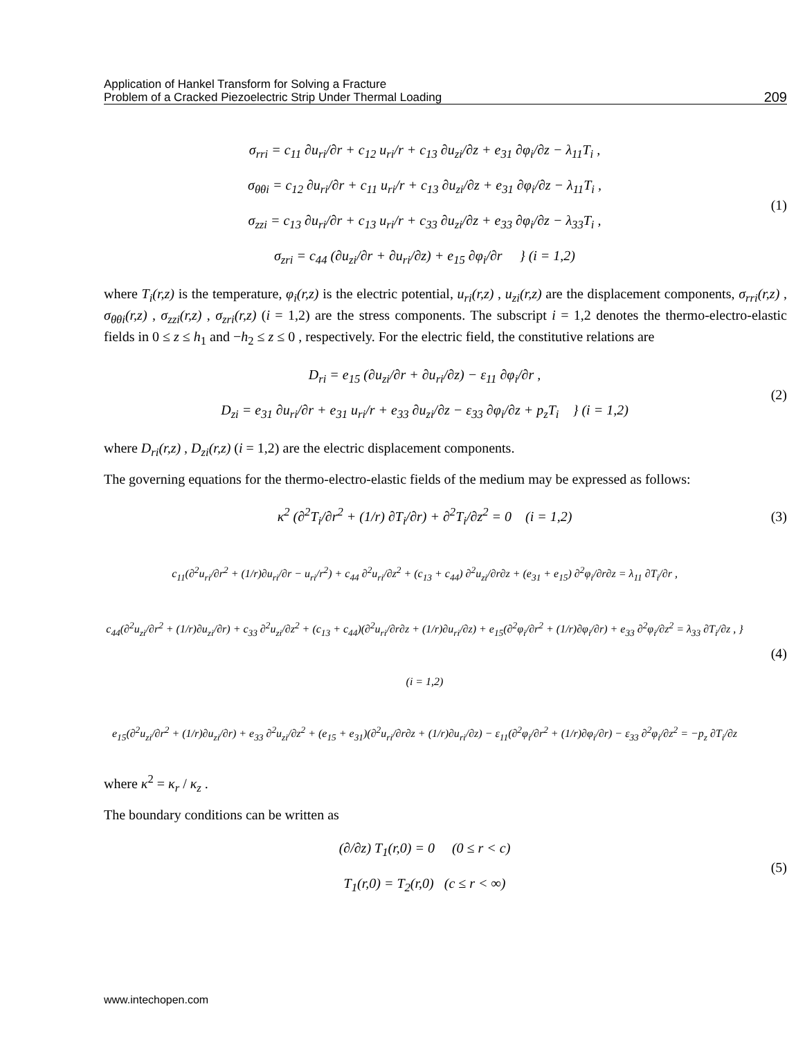Application of Hankel Transform for Solving a Fracture
Problem of a Cracked Piezoelectric Strip Under Thermal Loading
209
σ<sub>rri</sub> = c<sub>11</sub> ∂u<sub>ri</sub>/∂r + c<sub>12</sub> u<sub>ri</sub>/r + c<sub>13</sub> ∂u<sub>zi</sub>/∂z + e<sub>31</sub> ∂φ<sub>i</sub>/∂z − λ<sub>11</sub>T<sub>i</sub> ,
σ<sub>θθi</sub> = c<sub>12</sub> ∂u<sub>ri</sub>/∂r + c<sub>11</sub> u<sub>ri</sub>/r + c<sub>13</sub> ∂u<sub>zi</sub>/∂z + e<sub>31</sub> ∂φ<sub>i</sub>/∂z − λ<sub>11</sub>T<sub>i</sub> ,
σ<sub>zzi</sub> = c<sub>13</sub> ∂u<sub>ri</sub>/∂r + c<sub>13</sub> u<sub>ri</sub>/r + c<sub>33</sub> ∂u<sub>zi</sub>/∂z + e<sub>33</sub> ∂φ<sub>i</sub>/∂z − λ<sub>33</sub>T<sub>i</sub> ,
σ<sub>zri</sub> = c<sub>44</sub> (∂u<sub>zi</sub>/∂r + ∂u<sub>ri</sub>/∂z) + e<sub>15</sub> ∂φ<sub>i</sub>/∂r } (i = 1,2)
(1)
where T<sub>i</sub>(r,z) is the temperature, φ<sub>i</sub>(r,z) is the electric potential, u<sub>ri</sub>(r,z) , u<sub>zi</sub>(r,z) are the displacement components, σ<sub>rri</sub>(r,z) , σ<sub>θθi</sub>(r,z) , σ<sub>zzi</sub>(r,z) , σ<sub>zri</sub>(r,z) (i = 1,2) are the stress components. The subscript i = 1,2 denotes the thermo-electro-elastic fields in 0 ≤ z ≤ h<sub>1</sub> and −h<sub>2</sub> ≤ z ≤ 0 , respectively. For the electric field, the constitutive relations are
D<sub>ri</sub> = e<sub>15</sub> (∂u<sub>zi</sub>/∂r + ∂u<sub>ri</sub>/∂z) − ε<sub>11</sub> ∂φ<sub>i</sub>/∂r ,
D<sub>zi</sub> = e<sub>31</sub> ∂u<sub>ri</sub>/∂r + e<sub>31</sub> u<sub>ri</sub>/r + e<sub>33</sub> ∂u<sub>zi</sub>/∂z − ε<sub>33</sub> ∂φ<sub>i</sub>/∂z + p<sub>z</sub>T<sub>i</sub> } (i = 1,2)
(2)
where D<sub>ri</sub>(r,z) , D<sub>zi</sub>(r,z) (i = 1,2) are the electric displacement components.
The governing equations for the thermo-electro-elastic fields of the medium may be expressed as follows:
κ<sup>2</sup> (∂<sup>2</sup>T<sub>i</sub>/∂r<sup>2</sup> + (1/r) ∂T<sub>i</sub>/∂r) + ∂<sup>2</sup>T<sub>i</sub>/∂z<sup>2</sup> = 0 (i = 1,2)
(3)
c<sub>11</sub>(∂<sup>2</sup>u<sub>ri</sub>/∂r<sup>2</sup> + (1/r)∂u<sub>ri</sub>/∂r − u<sub>ri</sub>/r<sup>2</sup>) + c<sub>44</sub> ∂<sup>2</sup>u<sub>ri</sub>/∂z<sup>2</sup> + (c<sub>13</sub> + c<sub>44</sub>) ∂<sup>2</sup>u<sub>zi</sub>/∂r∂z + (e<sub>31</sub> + e<sub>15</sub>) ∂<sup>2</sup>φ<sub>i</sub>/∂r∂z = λ<sub>11</sub> ∂T<sub>i</sub>/∂r ,
c<sub>44</sub>(∂<sup>2</sup>u<sub>zi</sub>/∂r<sup>2</sup> + (1/r)∂u<sub>zi</sub>/∂r) + c<sub>33</sub> ∂<sup>2</sup>u<sub>zi</sub>/∂z<sup>2</sup> + (c<sub>13</sub> + c<sub>44</sub>)(∂<sup>2</sup>u<sub>ri</sub>/∂r∂z + (1/r)∂u<sub>ri</sub>/∂z) + e<sub>15</sub>(∂<sup>2</sup>φ<sub>i</sub>/∂r<sup>2</sup> + (1/r)∂φ<sub>i</sub>/∂r) + e<sub>33</sub> ∂<sup>2</sup>φ<sub>i</sub>/∂z<sup>2</sup> = λ<sub>33</sub> ∂T<sub>i</sub>/∂z , } (i = 1,2)
e<sub>15</sub>(∂<sup>2</sup>u<sub>zi</sub>/∂r<sup>2</sup> + (1/r)∂u<sub>zi</sub>/∂r) + e<sub>33</sub> ∂<sup>2</sup>u<sub>zi</sub>/∂z<sup>2</sup> + (e<sub>15</sub> + e<sub>31</sub>)(∂<sup>2</sup>u<sub>ri</sub>/∂r∂z + (1/r)∂u<sub>ri</sub>/∂z) − ε<sub>11</sub>(∂<sup>2</sup>φ<sub>i</sub>/∂r<sup>2</sup> + (1/r)∂φ<sub>i</sub>/∂r) − ε<sub>33</sub> ∂<sup>2</sup>φ<sub>i</sub>/∂z<sup>2</sup> = −p<sub>z</sub> ∂T<sub>i</sub>/∂z
(4)
where κ<sup>2</sup> = κ<sub>r</sub> / κ<sub>z</sub> .
The boundary conditions can be written as
(∂/∂z) T<sub>1</sub>(r,0) = 0 (0 ≤ r < c)
T<sub>1</sub>(r,0) = T<sub>2</sub>(r,0) (c ≤ r < ∞)
(5)
www.intechopen.com